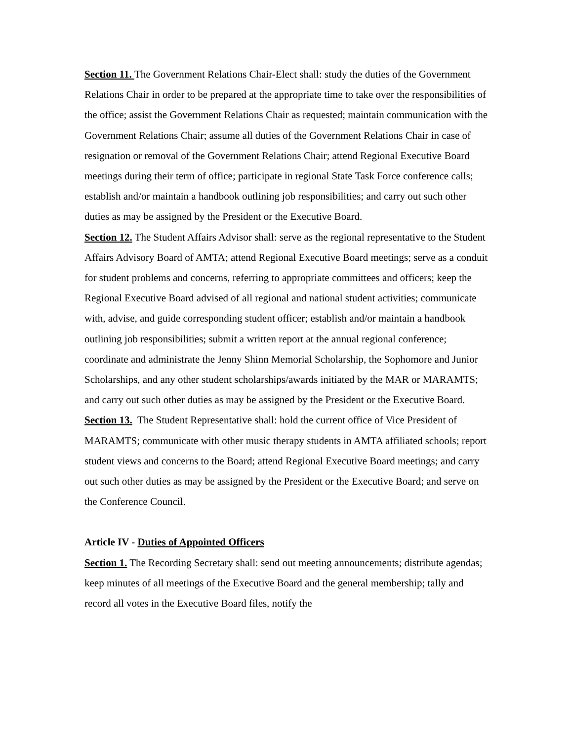Section 11. The Government Relations Chair-Elect shall: study the duties of the Government Relations Chair in order to be prepared at the appropriate time to take over the responsibilities of the office; assist the Government Relations Chair as requested; maintain communication with the Government Relations Chair; assume all duties of the Government Relations Chair in case of resignation or removal of the Government Relations Chair; attend Regional Executive Board meetings during their term of office; participate in regional State Task Force conference calls; establish and/or maintain a handbook outlining job responsibilities; and carry out such other duties as may be assigned by the President or the Executive Board.
Section 12. The Student Affairs Advisor shall: serve as the regional representative to the Student Affairs Advisory Board of AMTA; attend Regional Executive Board meetings; serve as a conduit for student problems and concerns, referring to appropriate committees and officers; keep the Regional Executive Board advised of all regional and national student activities; communicate with, advise, and guide corresponding student officer; establish and/or maintain a handbook outlining job responsibilities; submit a written report at the annual regional conference; coordinate and administrate the Jenny Shinn Memorial Scholarship, the Sophomore and Junior Scholarships, and any other student scholarships/awards initiated by the MAR or MARAMTS; and carry out such other duties as may be assigned by the President or the Executive Board.
Section 13. The Student Representative shall: hold the current office of Vice President of MARAMTS; communicate with other music therapy students in AMTA affiliated schools; report student views and concerns to the Board; attend Regional Executive Board meetings; and carry out such other duties as may be assigned by the President or the Executive Board; and serve on the Conference Council.
Article IV - Duties of Appointed Officers
Section 1. The Recording Secretary shall: send out meeting announcements; distribute agendas; keep minutes of all meetings of the Executive Board and the general membership; tally and record all votes in the Executive Board files, notify the